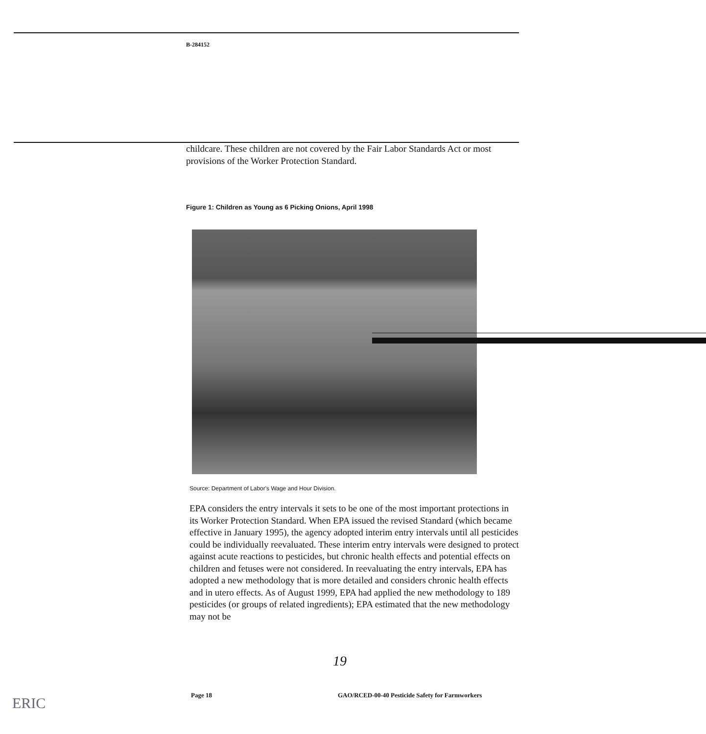B-284152
childcare. These children are not covered by the Fair Labor Standards Act or most provisions of the Worker Protection Standard.
Figure 1: Children as Young as 6 Picking Onions, April 1998
Source: Department of Labor's Wage and Hour Division.
EPA considers the entry intervals it sets to be one of the most important protections in its Worker Protection Standard. When EPA issued the revised Standard (which became effective in January 1995), the agency adopted interim entry intervals until all pesticides could be individually reevaluated. These interim entry intervals were designed to protect against acute reactions to pesticides, but chronic health effects and potential effects on children and fetuses were not considered. In reevaluating the entry intervals, EPA has adopted a new methodology that is more detailed and considers chronic health effects and in utero effects. As of August 1999, EPA had applied the new methodology to 189 pesticides (or groups of related ingredients); EPA estimated that the new methodology may not be
19
Page 18
GAO/RCED-00-40 Pesticide Safety for Farmworkers
ERIC